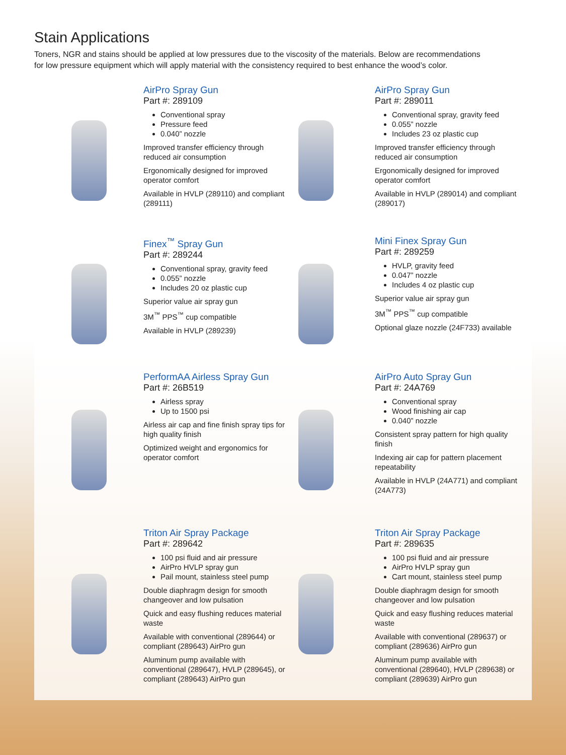Stain Applications
Toners, NGR and stains should be applied at low pressures due to the viscosity of the materials. Below are recommendations for low pressure equipment which will apply material with the consistency required to best enhance the wood’s color.
AirPro Spray Gun
Part #: 289109
Conventional spray
Pressure feed
0.040” nozzle
Improved transfer efficiency through reduced air consumption
Ergonomically designed for improved operator comfort
Available in HVLP (289110) and compliant (289111)
AirPro Spray Gun
Part #: 289011
Conventional spray, gravity feed
0.055” nozzle
Includes 23 oz plastic cup
Improved transfer efficiency through reduced air consumption
Ergonomically designed for improved operator comfort
Available in HVLP (289014) and compliant (289017)
Finex<sup>™</sup> Spray Gun
Part #: 289244
Conventional spray, gravity feed
0.055” nozzle
Includes 20 oz plastic cup
Superior value air spray gun
3M<sup>™</sup> PPS<sup>™</sup> cup compatible
Available in HVLP (289239)
Mini Finex Spray Gun
Part #: 289259
HVLP, gravity feed
0.047” nozzle
Includes 4 oz plastic cup
Superior value air spray gun
3M<sup>™</sup> PPS<sup>™</sup> cup compatible
Optional glaze nozzle (24F733) available
PerformAA Airless Spray Gun
Part #: 26B519
Airless spray
Up to 1500 psi
Airless air cap and fine finish spray tips for high quality finish
Optimized weight and ergonomics for operator comfort
AirPro Auto Spray Gun
Part #: 24A769
Conventional spray
Wood finishing air cap
0.040” nozzle
Consistent spray pattern for high quality finish
Indexing air cap for pattern placement repeatability
Available in HVLP (24A771) and compliant (24A773)
Triton Air Spray Package
Part #: 289642
100 psi fluid and air pressure
AirPro HVLP spray gun
Pail mount, stainless steel pump
Double diaphragm design for smooth changeover and low pulsation
Quick and easy flushing reduces material waste
Available with conventional (289644) or compliant (289643) AirPro gun
Aluminum pump available with conventional (289647), HVLP (289645), or compliant (289643) AirPro gun
Triton Air Spray Package
Part #: 289635
100 psi fluid and air pressure
AirPro HVLP spray gun
Cart mount, stainless steel pump
Double diaphragm design for smooth changeover and low pulsation
Quick and easy flushing reduces material waste
Available with conventional (289637) or compliant (289636) AirPro gun
Aluminum pump available with conventional (289640), HVLP (289638) or compliant (289639) AirPro gun